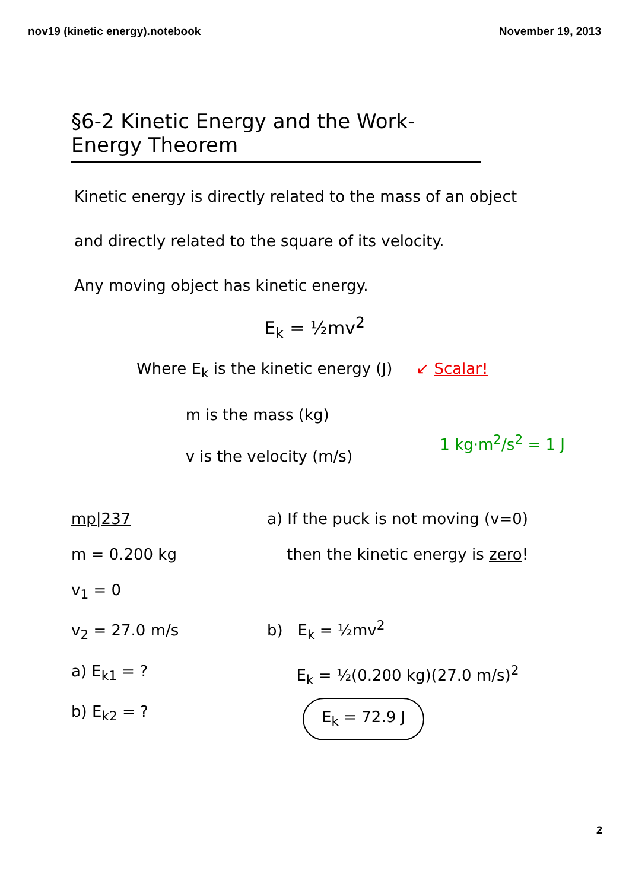nov19 (kinetic energy).notebook November 19, 2013
§6-2 Kinetic Energy and the Work-Energy Theorem
Kinetic energy is directly related to the mass of an object
and directly related to the square of its velocity.
Any moving object has kinetic energy.
E<sub>k</sub> = ½mv<sup>2</sup>
Where E<sub>k</sub> is the kinetic energy (J)
m is the mass (kg)
v is the velocity (m/s)
↙ Scalar!
1 kg·m<sup>2</sup>/s<sup>2</sup> = 1 J
mp|237
m = 0.200 kg
v<sub>1</sub> = 0
v<sub>2</sub> = 27.0 m/s
a) E<sub>k1</sub> = ?
b) E<sub>k2</sub> = ?
a) If the puck is not moving (v=0)
then the kinetic energy is zero!
b) E<sub>k</sub> = ½mv<sup>2</sup>
E<sub>k</sub> = ½(0.200 kg)(27.0 m/s)<sup>2</sup>
E<sub>k</sub> = 72.9 J
2